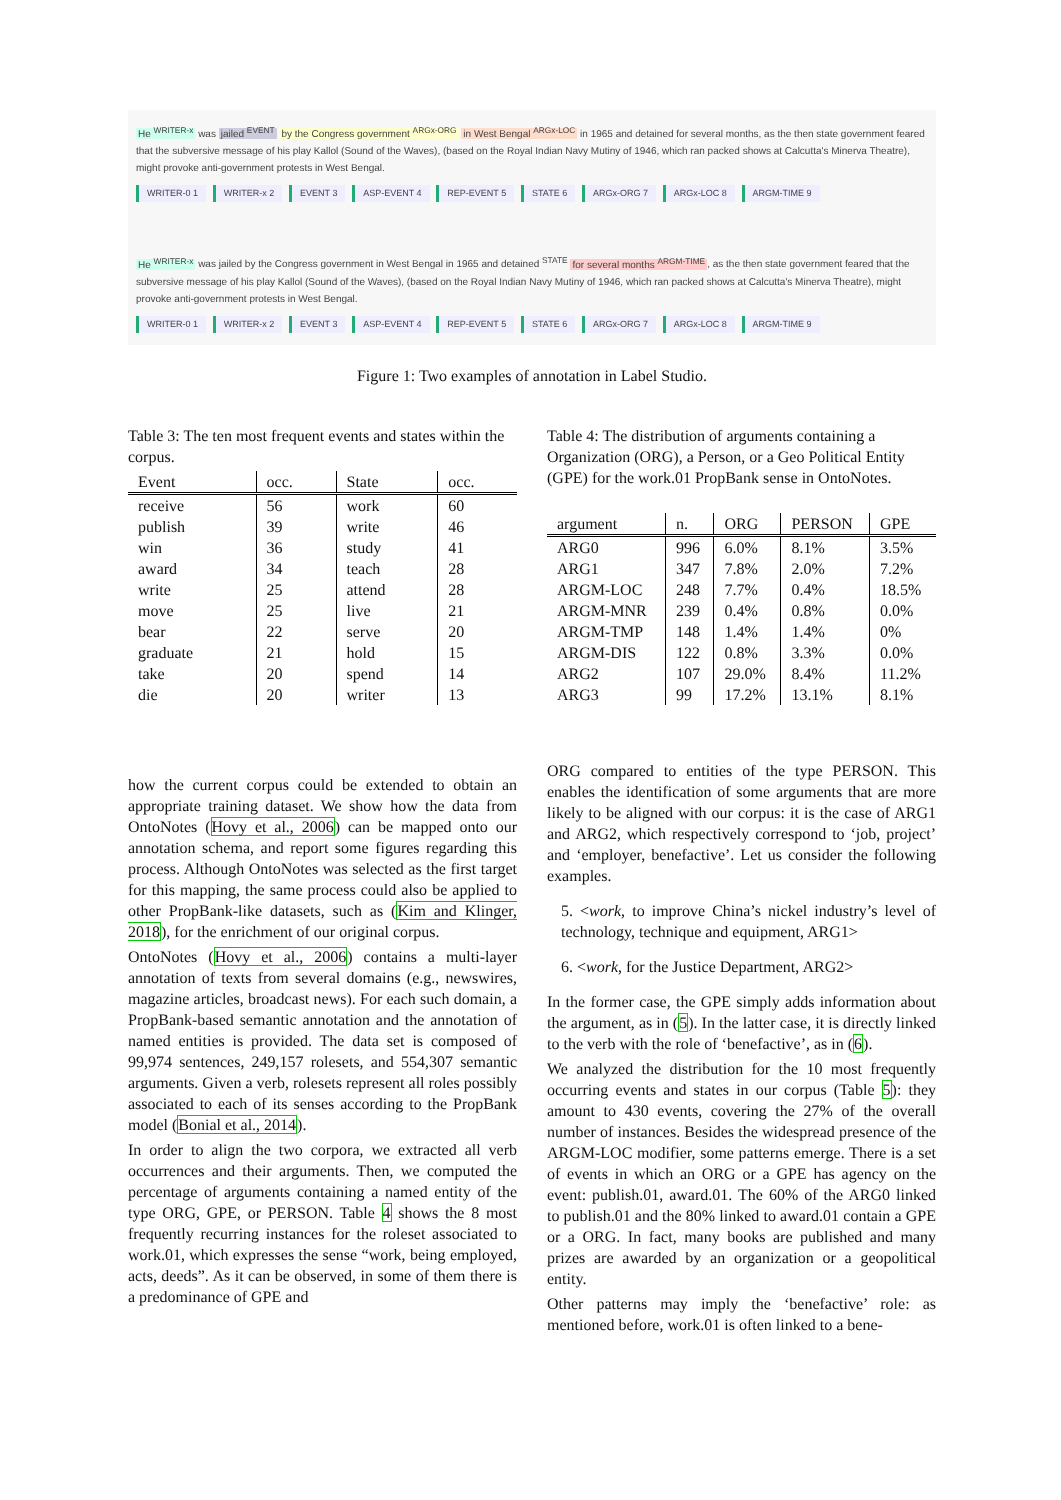He <sup>WRITER-x</sup> was jailed <sup>EVENT</sup> by the Congress government <sup>ARGx-ORG</sup> in West Bengal <sup>ARGx-LOC</sup> in 1965 and detained for several months, as the then state government feared that the subversive message of his play Kallol (Sound of the Waves), (based on the Royal Indian Navy Mutiny of 1946, which ran packed shows at Calcutta's Minerva Theatre), might provoke anti-government protests in West Bengal.
WRITER-0 1 WRITER-x 2 EVENT 3 ASP-EVENT 4 REP-EVENT 5 STATE 6 ARGx-ORG 7 ARGx-LOC 8 ARGM-TIME 9
He <sup>WRITER-x</sup> was jailed by the Congress government in West Bengal in 1965 and detained <sup>STATE</sup> for several months <sup>ARGM-TIME</sup>, as the then state government feared that the subversive message of his play Kallol (Sound of the Waves), (based on the Royal Indian Navy Mutiny of 1946, which ran packed shows at Calcutta's Minerva Theatre), might provoke anti-government protests in West Bengal.
WRITER-0 1 WRITER-x 2 EVENT 3 ASP-EVENT 4 REP-EVENT 5 STATE 6 ARGx-ORG 7 ARGx-LOC 8 ARGM-TIME 9
Figure 1: Two examples of annotation in Label Studio.
Table 3: The ten most frequent events and states within the corpus.
| Event | occ. | State | occ. |
| --- | --- | --- | --- |
| receive | 56 | work | 60 |
| publish | 39 | write | 46 |
| win | 36 | study | 41 |
| award | 34 | teach | 28 |
| write | 25 | attend | 28 |
| move | 25 | live | 21 |
| bear | 22 | serve | 20 |
| graduate | 21 | hold | 15 |
| take | 20 | spend | 14 |
| die | 20 | writer | 13 |
Table 4: The distribution of arguments containing a Organization (ORG), a Person, or a Geo Political Entity (GPE) for the work.01 PropBank sense in OntoNotes.
| argument | n. | ORG | PERSON | GPE |
| --- | --- | --- | --- | --- |
| ARG0 | 996 | 6.0% | 8.1% | 3.5% |
| ARG1 | 347 | 7.8% | 2.0% | 7.2% |
| ARGM-LOC | 248 | 7.7% | 0.4% | 18.5% |
| ARGM-MNR | 239 | 0.4% | 0.8% | 0.0% |
| ARGM-TMP | 148 | 1.4% | 1.4% | 0% |
| ARGM-DIS | 122 | 0.8% | 3.3% | 0.0% |
| ARG2 | 107 | 29.0% | 8.4% | 11.2% |
| ARG3 | 99 | 17.2% | 13.1% | 8.1% |
how the current corpus could be extended to obtain an appropriate training dataset. We show how the data from OntoNotes (Hovy et al., 2006) can be mapped onto our annotation schema, and report some figures regarding this process. Although OntoNotes was selected as the first target for this mapping, the same process could also be applied to other PropBank-like datasets, such as (Kim and Klinger, 2018), for the enrichment of our original corpus.
OntoNotes (Hovy et al., 2006) contains a multi-layer annotation of texts from several domains (e.g., newswires, magazine articles, broadcast news). For each such domain, a PropBank-based semantic annotation and the annotation of named entities is provided. The data set is composed of 99,974 sentences, 249,157 rolesets, and 554,307 semantic arguments. Given a verb, rolesets represent all roles possibly associated to each of its senses according to the PropBank model (Bonial et al., 2014).
In order to align the two corpora, we extracted all verb occurrences and their arguments. Then, we computed the percentage of arguments containing a named entity of the type ORG, GPE, or PERSON. Table 4 shows the 8 most frequently recurring instances for the roleset associated to work.01, which expresses the sense “work, being employed, acts, deeds”. As it can be observed, in some of them there is a predominance of GPE and
ORG compared to entities of the type PERSON. This enables the identification of some arguments that are more likely to be aligned with our corpus: it is the case of ARG1 and ARG2, which respectively correspond to ‘job, project’ and ‘employer, benefactive’. Let us consider the following examples.
5. <work, to improve China’s nickel industry’s level of technology, technique and equipment, ARG1>
6. <work, for the Justice Department, ARG2>
In the former case, the GPE simply adds information about the argument, as in (5). In the latter case, it is directly linked to the verb with the role of ‘benefactive’, as in (6).
We analyzed the distribution for the 10 most frequently occurring events and states in our corpus (Table 5): they amount to 430 events, covering the 27% of the overall number of instances. Besides the widespread presence of the ARGM-LOC modifier, some patterns emerge. There is a set of events in which an ORG or a GPE has agency on the event: publish.01, award.01. The 60% of the ARG0 linked to publish.01 and the 80% linked to award.01 contain a GPE or a ORG. In fact, many books are published and many prizes are awarded by an organization or a geopolitical entity.
Other patterns may imply the ‘benefactive’ role: as mentioned before, work.01 is often linked to a bene-